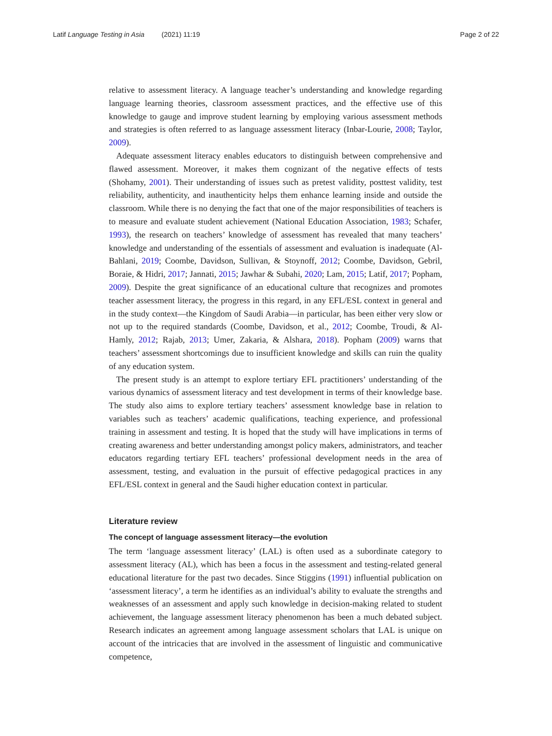Latif Language Testing in Asia (2021) 11:19 Page 2 of 22
relative to assessment literacy. A language teacher’s understanding and knowledge regarding language learning theories, classroom assessment practices, and the effective use of this knowledge to gauge and improve student learning by employing various assessment methods and strategies is often referred to as language assessment literacy (Inbar-Lourie, 2008; Taylor, 2009).
Adequate assessment literacy enables educators to distinguish between comprehensive and flawed assessment. Moreover, it makes them cognizant of the negative effects of tests (Shohamy, 2001). Their understanding of issues such as pretest validity, posttest validity, test reliability, authenticity, and inauthenticity helps them enhance learning inside and outside the classroom. While there is no denying the fact that one of the major responsibilities of teachers is to measure and evaluate student achievement (National Education Association, 1983; Schafer, 1993), the research on teachers’ knowledge of assessment has revealed that many teachers’ knowledge and understanding of the essentials of assessment and evaluation is inadequate (Al-Bahlani, 2019; Coombe, Davidson, Sullivan, & Stoynoff, 2012; Coombe, Davidson, Gebril, Boraie, & Hidri, 2017; Jannati, 2015; Jawhar & Subahi, 2020; Lam, 2015; Latif, 2017; Popham, 2009). Despite the great significance of an educational culture that recognizes and promotes teacher assessment literacy, the progress in this regard, in any EFL/ESL context in general and in the study context—the Kingdom of Saudi Arabia—in particular, has been either very slow or not up to the required standards (Coombe, Davidson, et al., 2012; Coombe, Troudi, & Al-Hamly, 2012; Rajab, 2013; Umer, Zakaria, & Alshara, 2018). Popham (2009) warns that teachers’ assessment shortcomings due to insufficient knowledge and skills can ruin the quality of any education system.
The present study is an attempt to explore tertiary EFL practitioners’ understanding of the various dynamics of assessment literacy and test development in terms of their knowledge base. The study also aims to explore tertiary teachers’ assessment knowledge base in relation to variables such as teachers’ academic qualifications, teaching experience, and professional training in assessment and testing. It is hoped that the study will have implications in terms of creating awareness and better understanding amongst policy makers, administrators, and teacher educators regarding tertiary EFL teachers’ professional development needs in the area of assessment, testing, and evaluation in the pursuit of effective pedagogical practices in any EFL/ESL context in general and the Saudi higher education context in particular.
Literature review
The concept of language assessment literacy—the evolution
The term ‘language assessment literacy’ (LAL) is often used as a subordinate category to assessment literacy (AL), which has been a focus in the assessment and testing-related general educational literature for the past two decades. Since Stiggins (1991) influential publication on ‘assessment literacy’, a term he identifies as an individual’s ability to evaluate the strengths and weaknesses of an assessment and apply such knowledge in decision-making related to student achievement, the language assessment literacy phenomenon has been a much debated subject. Research indicates an agreement among language assessment scholars that LAL is unique on account of the intricacies that are involved in the assessment of linguistic and communicative competence,